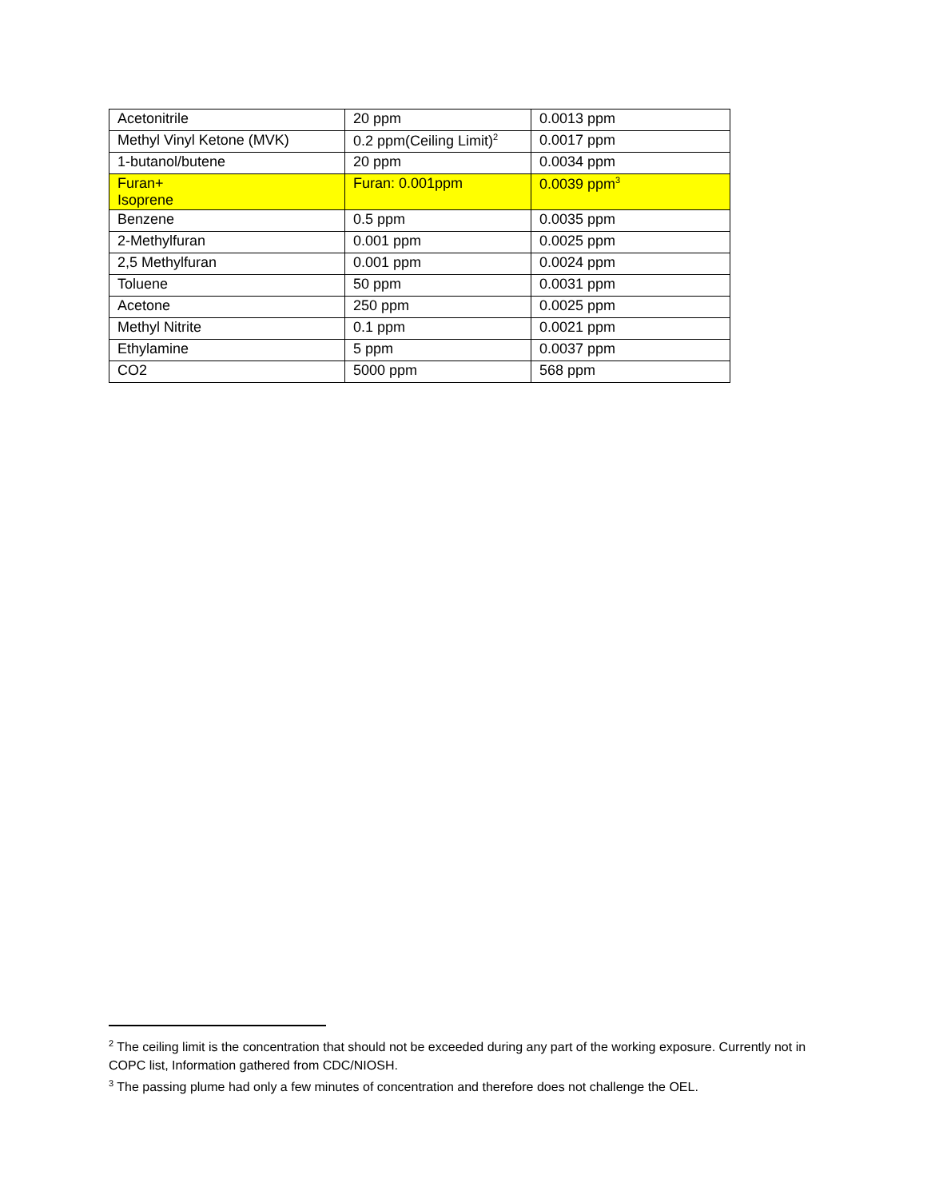| Acetonitrile | 20 ppm | 0.0013 ppm |
| Methyl Vinyl Ketone (MVK) | 0.2 ppm(Ceiling Limit)<sup>2</sup> | 0.0017 ppm |
| 1-butanol/butene | 20 ppm | 0.0034 ppm |
| Furan+ Isoprene | Furan: 0.001ppm | 0.0039 ppm<sup>3</sup> |
| Benzene | 0.5 ppm | 0.0035 ppm |
| 2-Methylfuran | 0.001 ppm | 0.0025 ppm |
| 2,5 Methylfuran | 0.001 ppm | 0.0024 ppm |
| Toluene | 50 ppm | 0.0031 ppm |
| Acetone | 250 ppm | 0.0025 ppm |
| Methyl Nitrite | 0.1 ppm | 0.0021 ppm |
| Ethylamine | 5 ppm | 0.0037 ppm |
| CO2 | 5000 ppm | 568 ppm |
<sup>2</sup> The ceiling limit is the concentration that should not be exceeded during any part of the working exposure. Currently not in COPC list, Information gathered from CDC/NIOSH.
<sup>3</sup> The passing plume had only a few minutes of concentration and therefore does not challenge the OEL.